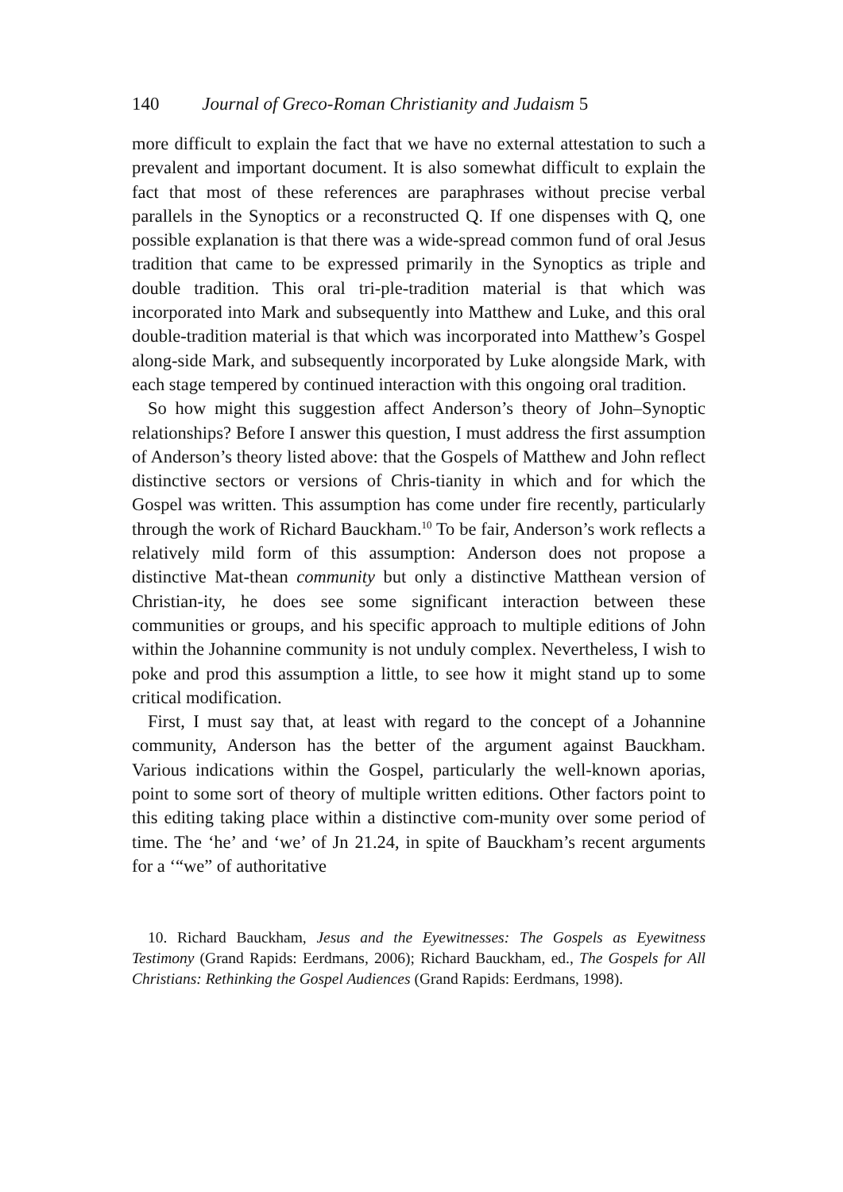140 Journal of Greco-Roman Christianity and Judaism 5
more difficult to explain the fact that we have no external attestation to such a prevalent and important document. It is also somewhat difficult to explain the fact that most of these references are paraphrases without precise verbal parallels in the Synoptics or a reconstructed Q. If one dispenses with Q, one possible explanation is that there was a wide-spread common fund of oral Jesus tradition that came to be expressed primarily in the Synoptics as triple and double tradition. This oral tri-ple-tradition material is that which was incorporated into Mark and subsequently into Matthew and Luke, and this oral double-tradition material is that which was incorporated into Matthew’s Gospel along-side Mark, and subsequently incorporated by Luke alongside Mark, with each stage tempered by continued interaction with this ongoing oral tradition.
So how might this suggestion affect Anderson’s theory of John–Synoptic relationships? Before I answer this question, I must address the first assumption of Anderson’s theory listed above: that the Gospels of Matthew and John reflect distinctive sectors or versions of Chris-tianity in which and for which the Gospel was written. This assumption has come under fire recently, particularly through the work of Richard Bauckham.<sup>10</sup> To be fair, Anderson’s work reflects a relatively mild form of this assumption: Anderson does not propose a distinctive Mat-thean community but only a distinctive Matthean version of Christian-ity, he does see some significant interaction between these communities or groups, and his specific approach to multiple editions of John within the Johannine community is not unduly complex. Nevertheless, I wish to poke and prod this assumption a little, to see how it might stand up to some critical modification.
First, I must say that, at least with regard to the concept of a Johannine community, Anderson has the better of the argument against Bauckham. Various indications within the Gospel, particularly the well-known aporias, point to some sort of theory of multiple written editions. Other factors point to this editing taking place within a distinctive com-munity over some period of time. The ‘he’ and ‘we’ of Jn 21.24, in spite of Bauckham’s recent arguments for a ‘“we” of authoritative
10. Richard Bauckham, Jesus and the Eyewitnesses: The Gospels as Eyewitness Testimony (Grand Rapids: Eerdmans, 2006); Richard Bauckham, ed., The Gospels for All Christians: Rethinking the Gospel Audiences (Grand Rapids: Eerdmans, 1998).